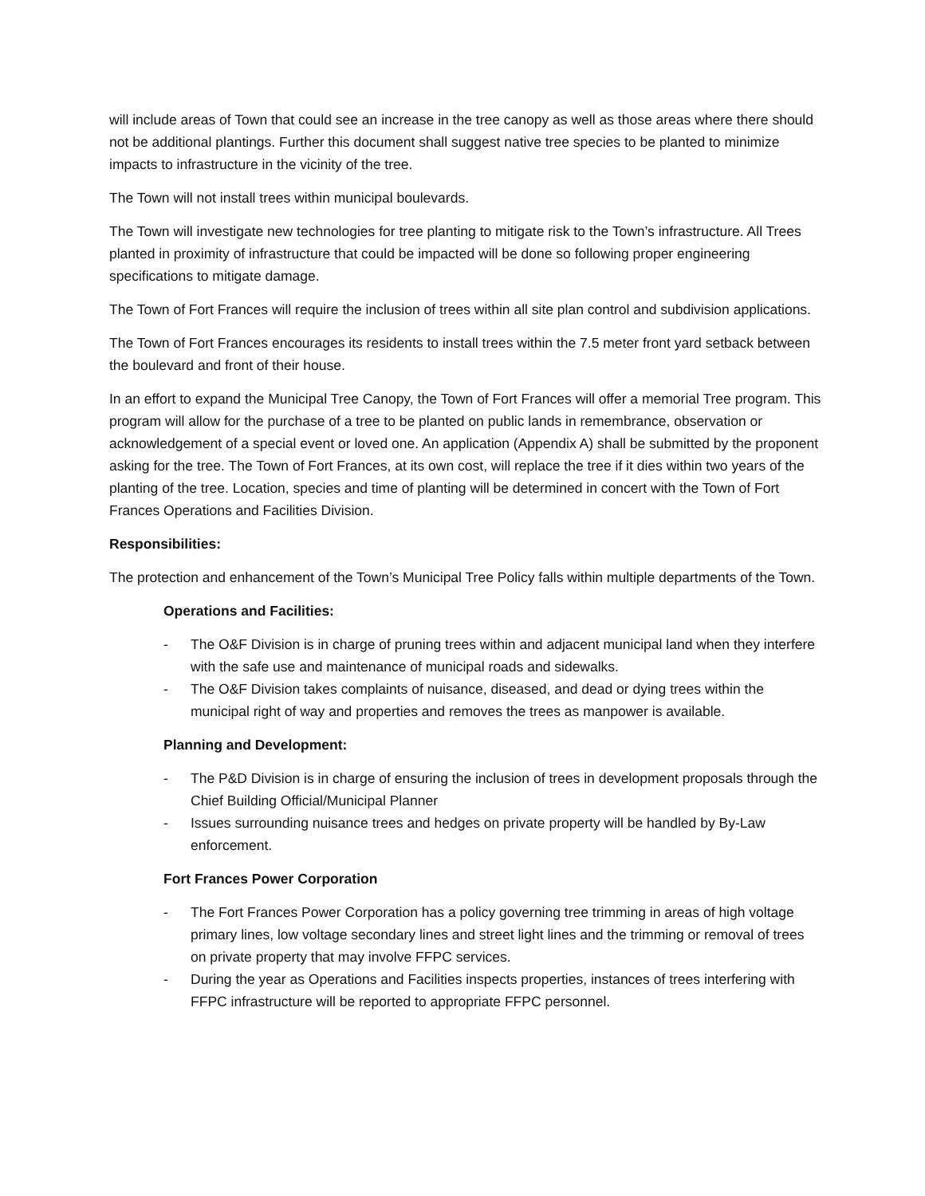will include areas of Town that could see an increase in the tree canopy as well as those areas where there should not be additional plantings. Further this document shall suggest native tree species to be planted to minimize impacts to infrastructure in the vicinity of the tree.
The Town will not install trees within municipal boulevards.
The Town will investigate new technologies for tree planting to mitigate risk to the Town’s infrastructure. All Trees planted in proximity of infrastructure that could be impacted will be done so following proper engineering specifications to mitigate damage.
The Town of Fort Frances will require the inclusion of trees within all site plan control and subdivision applications.
The Town of Fort Frances encourages its residents to install trees within the 7.5 meter front yard setback between the boulevard and front of their house.
In an effort to expand the Municipal Tree Canopy, the Town of Fort Frances will offer a memorial Tree program. This program will allow for the purchase of a tree to be planted on public lands in remembrance, observation or acknowledgement of a special event or loved one. An application (Appendix A) shall be submitted by the proponent asking for the tree. The Town of Fort Frances, at its own cost, will replace the tree if it dies within two years of the planting of the tree. Location, species and time of planting will be determined in concert with the Town of Fort Frances Operations and Facilities Division.
Responsibilities:
The protection and enhancement of the Town’s Municipal Tree Policy falls within multiple departments of the Town.
Operations and Facilities:
- The O&F Division is in charge of pruning trees within and adjacent municipal land when they interfere with the safe use and maintenance of municipal roads and sidewalks.
- The O&F Division takes complaints of nuisance, diseased, and dead or dying trees within the municipal right of way and properties and removes the trees as manpower is available.
Planning and Development:
- The P&D Division is in charge of ensuring the inclusion of trees in development proposals through the Chief Building Official/Municipal Planner
- Issues surrounding nuisance trees and hedges on private property will be handled by By-Law enforcement.
Fort Frances Power Corporation
- The Fort Frances Power Corporation has a policy governing tree trimming in areas of high voltage primary lines, low voltage secondary lines and street light lines and the trimming or removal of trees on private property that may involve FFPC services.
- During the year as Operations and Facilities inspects properties, instances of trees interfering with FFPC infrastructure will be reported to appropriate FFPC personnel.